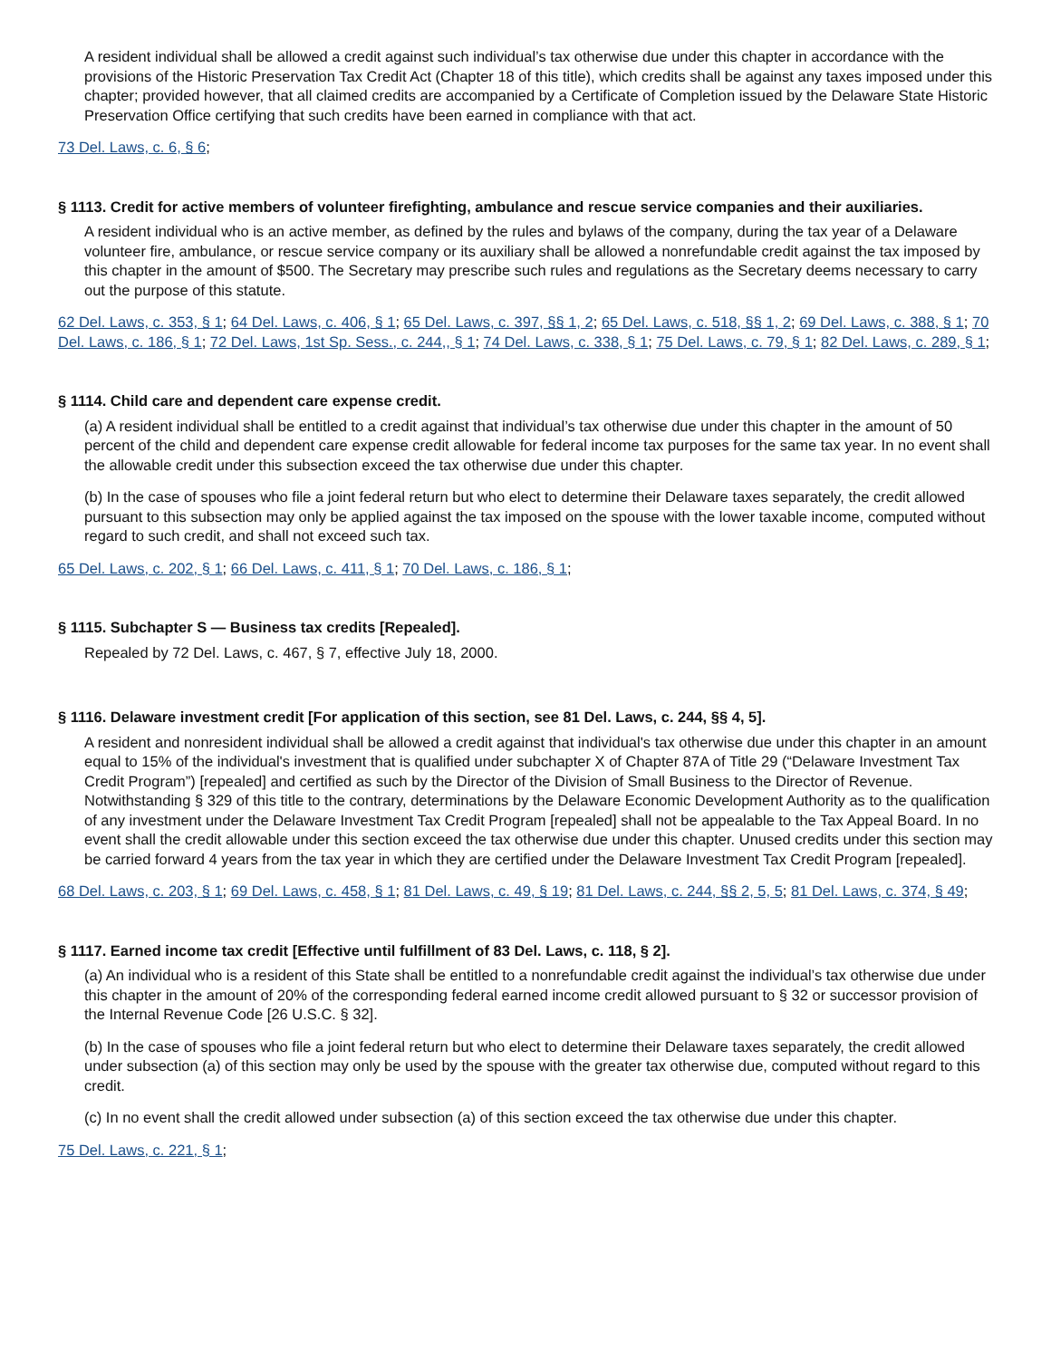A resident individual shall be allowed a credit against such individual’s tax otherwise due under this chapter in accordance with the provisions of the Historic Preservation Tax Credit Act (Chapter 18 of this title), which credits shall be against any taxes imposed under this chapter; provided however, that all claimed credits are accompanied by a Certificate of Completion issued by the Delaware State Historic Preservation Office certifying that such credits have been earned in compliance with that act.
73 Del. Laws, c. 6, § 6;
§ 1113. Credit for active members of volunteer firefighting, ambulance and rescue service companies and their auxiliaries.
A resident individual who is an active member, as defined by the rules and bylaws of the company, during the tax year of a Delaware volunteer fire, ambulance, or rescue service company or its auxiliary shall be allowed a nonrefundable credit against the tax imposed by this chapter in the amount of $500. The Secretary may prescribe such rules and regulations as the Secretary deems necessary to carry out the purpose of this statute.
62 Del. Laws, c. 353, § 1; 64 Del. Laws, c. 406, § 1; 65 Del. Laws, c. 397, §§ 1, 2; 65 Del. Laws, c. 518, §§ 1, 2; 69 Del. Laws, c. 388, § 1; 70 Del. Laws, c. 186, § 1; 72 Del. Laws, 1st Sp. Sess., c. 244,, § 1; 74 Del. Laws, c. 338, § 1; 75 Del. Laws, c. 79, § 1; 82 Del. Laws, c. 289, § 1;
§ 1114. Child care and dependent care expense credit.
(a) A resident individual shall be entitled to a credit against that individual’s tax otherwise due under this chapter in the amount of 50 percent of the child and dependent care expense credit allowable for federal income tax purposes for the same tax year. In no event shall the allowable credit under this subsection exceed the tax otherwise due under this chapter.
(b) In the case of spouses who file a joint federal return but who elect to determine their Delaware taxes separately, the credit allowed pursuant to this subsection may only be applied against the tax imposed on the spouse with the lower taxable income, computed without regard to such credit, and shall not exceed such tax.
65 Del. Laws, c. 202, § 1; 66 Del. Laws, c. 411, § 1; 70 Del. Laws, c. 186, § 1;
§ 1115. Subchapter S — Business tax credits [Repealed].
Repealed by 72 Del. Laws, c. 467, § 7, effective July 18, 2000.
§ 1116. Delaware investment credit [For application of this section, see 81 Del. Laws, c. 244, §§ 4, 5].
A resident and nonresident individual shall be allowed a credit against that individual's tax otherwise due under this chapter in an amount equal to 15% of the individual's investment that is qualified under subchapter X of Chapter 87A of Title 29 (“Delaware Investment Tax Credit Program”) [repealed] and certified as such by the Director of the Division of Small Business to the Director of Revenue. Notwithstanding § 329 of this title to the contrary, determinations by the Delaware Economic Development Authority as to the qualification of any investment under the Delaware Investment Tax Credit Program [repealed] shall not be appealable to the Tax Appeal Board. In no event shall the credit allowable under this section exceed the tax otherwise due under this chapter. Unused credits under this section may be carried forward 4 years from the tax year in which they are certified under the Delaware Investment Tax Credit Program [repealed].
68 Del. Laws, c. 203, § 1; 69 Del. Laws, c. 458, § 1; 81 Del. Laws, c. 49, § 19; 81 Del. Laws, c. 244, §§ 2, 5, 5; 81 Del. Laws, c. 374, § 49;
§ 1117. Earned income tax credit [Effective until fulfillment of 83 Del. Laws, c. 118, § 2].
(a) An individual who is a resident of this State shall be entitled to a nonrefundable credit against the individual’s tax otherwise due under this chapter in the amount of 20% of the corresponding federal earned income credit allowed pursuant to § 32 or successor provision of the Internal Revenue Code [26 U.S.C. § 32].
(b) In the case of spouses who file a joint federal return but who elect to determine their Delaware taxes separately, the credit allowed under subsection (a) of this section may only be used by the spouse with the greater tax otherwise due, computed without regard to this credit.
(c) In no event shall the credit allowed under subsection (a) of this section exceed the tax otherwise due under this chapter.
75 Del. Laws, c. 221, § 1;